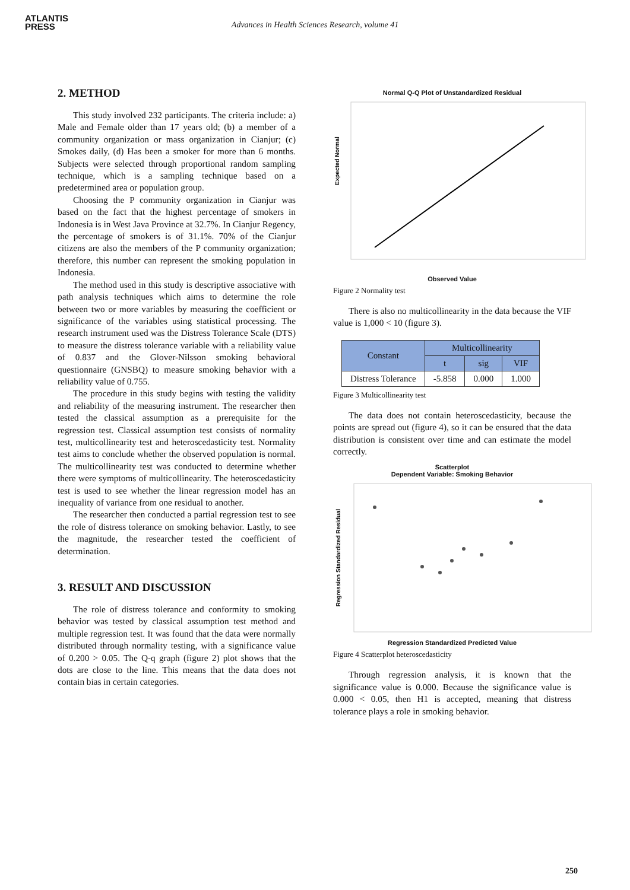ATLANTIS
PRESS
Advances in Health Sciences Research, volume 41
2. METHOD
This study involved 232 participants. The criteria include: a) Male and Female older than 17 years old; (b) a member of a community organization or mass organization in Cianjur; (c) Smokes daily, (d) Has been a smoker for more than 6 months. Subjects were selected through proportional random sampling technique, which is a sampling technique based on a predetermined area or population group.
Choosing the P community organization in Cianjur was based on the fact that the highest percentage of smokers in Indonesia is in West Java Province at 32.7%. In Cianjur Regency, the percentage of smokers is of 31.1%. 70% of the Cianjur citizens are also the members of the P community organization; therefore, this number can represent the smoking population in Indonesia.
The method used in this study is descriptive associative with path analysis techniques which aims to determine the role between two or more variables by measuring the coefficient or significance of the variables using statistical processing. The research instrument used was the Distress Tolerance Scale (DTS) to measure the distress tolerance variable with a reliability value of 0.837 and the Glover-Nilsson smoking behavioral questionnaire (GNSBQ) to measure smoking behavior with a reliability value of 0.755.
The procedure in this study begins with testing the validity and reliability of the measuring instrument. The researcher then tested the classical assumption as a prerequisite for the regression test. Classical assumption test consists of normality test, multicollinearity test and heteroscedasticity test. Normality test aims to conclude whether the observed population is normal. The multicollinearity test was conducted to determine whether there were symptoms of multicollinearity. The heteroscedasticity test is used to see whether the linear regression model has an inequality of variance from one residual to another.
The researcher then conducted a partial regression test to see the role of distress tolerance on smoking behavior. Lastly, to see the magnitude, the researcher tested the coefficient of determination.
3. RESULT AND DISCUSSION
The role of distress tolerance and conformity to smoking behavior was tested by classical assumption test method and multiple regression test. It was found that the data were normally distributed through normality testing, with a significance value of 0.200 > 0.05. The Q-q graph (figure 2) plot shows that the dots are close to the line. This means that the data does not contain bias in certain categories.
Normal Q-Q Plot of Unstandardized Residual
Expected Normal
Observed Value
Figure 2 Normality test
There is also no multicollinearity in the data because the VIF value is 1,000 < 10 (figure 3).
| Constant | Multicollinearity | | |
| --- | --- | --- | --- |
| | t | sig | VIF |
| Distress Tolerance | -5.858 | 0.000 | 1.000 |
Figure 3 Multicollinearity test
The data does not contain heteroscedasticity, because the points are spread out (figure 4), so it can be ensured that the data distribution is consistent over time and can estimate the model correctly.
Scatterplot
Dependent Variable: Smoking Behavior
Regression Standardized Residual
Regression Standardized Predicted Value
Figure 4 Scatterplot heteroscedasticity
Through regression analysis, it is known that the significance value is 0.000. Because the significance value is 0.000 < 0.05, then H1 is accepted, meaning that distress tolerance plays a role in smoking behavior.
250